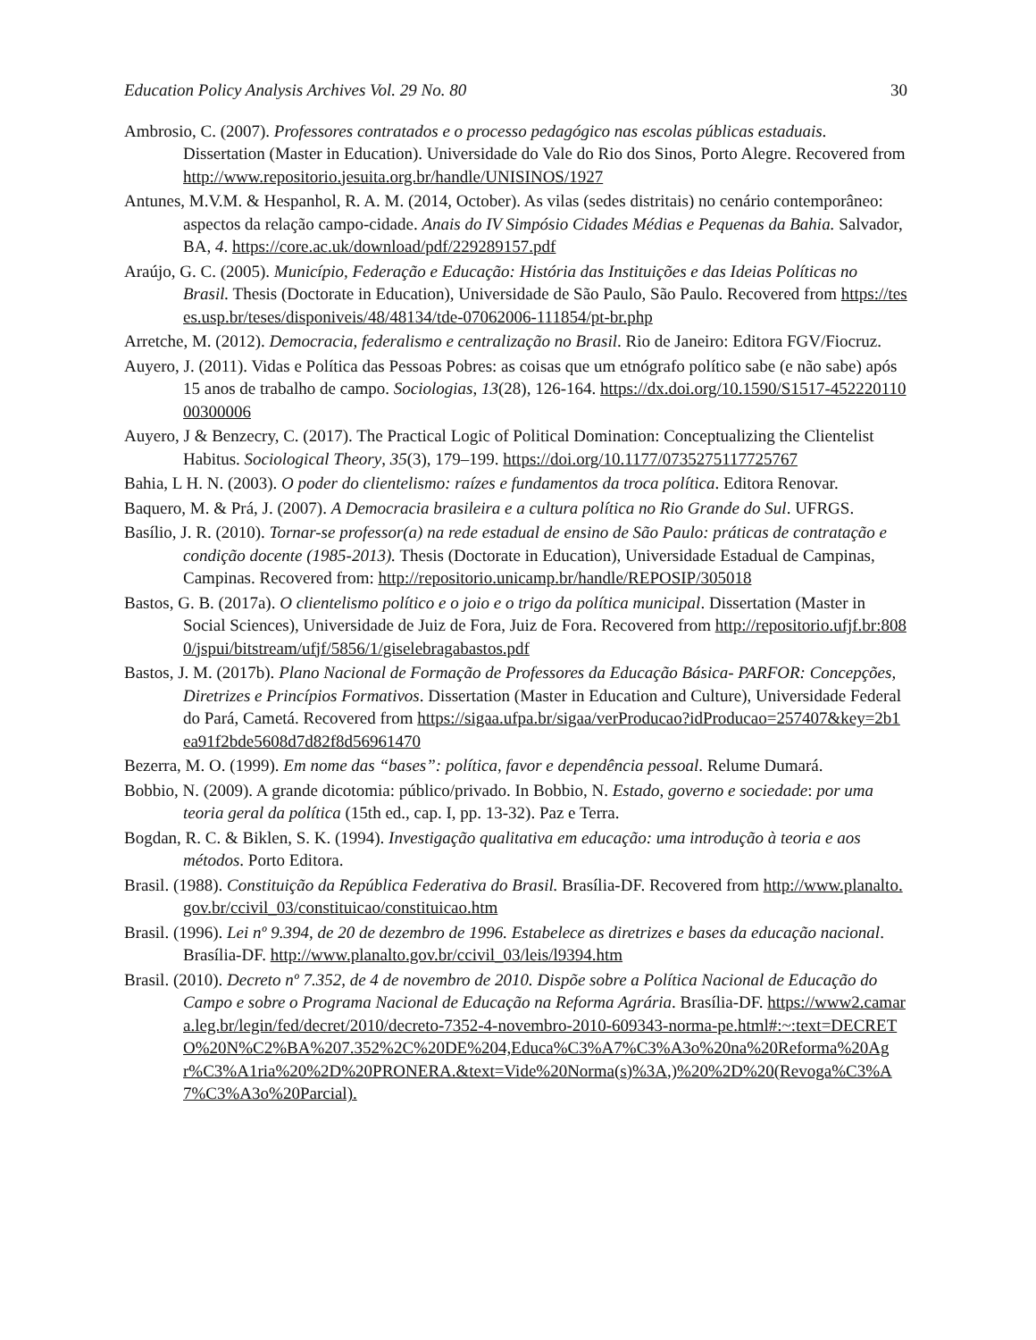Education Policy Analysis Archives Vol. 29 No. 80 30
Ambrosio, C. (2007). Professores contratados e o processo pedagógico nas escolas públicas estaduais. Dissertation (Master in Education). Universidade do Vale do Rio dos Sinos, Porto Alegre. Recovered from http://www.repositorio.jesuita.org.br/handle/UNISINOS/1927
Antunes, M.V.M. & Hespanhol, R. A. M. (2014, October). As vilas (sedes distritais) no cenário contemporâneo: aspectos da relação campo-cidade. Anais do IV Simpósio Cidades Médias e Pequenas da Bahia. Salvador, BA, 4. https://core.ac.uk/download/pdf/229289157.pdf
Araújo, G. C. (2005). Município, Federação e Educação: História das Instituições e das Ideias Políticas no Brasil. Thesis (Doctorate in Education), Universidade de São Paulo, São Paulo. Recovered from https://teses.usp.br/teses/disponiveis/48/48134/tde-07062006-111854/pt-br.php
Arretche, M. (2012). Democracia, federalismo e centralização no Brasil. Rio de Janeiro: Editora FGV/Fiocruz.
Auyero, J. (2011). Vidas e Política das Pessoas Pobres: as coisas que um etnógrafo político sabe (e não sabe) após 15 anos de trabalho de campo. Sociologias, 13(28), 126-164. https://dx.doi.org/10.1590/S1517-45222011000300006
Auyero, J & Benzecry, C. (2017). The Practical Logic of Political Domination: Conceptualizing the Clientelist Habitus. Sociological Theory, 35(3), 179–199. https://doi.org/10.1177/0735275117725767
Bahia, L H. N. (2003). O poder do clientelismo: raízes e fundamentos da troca política. Editora Renovar.
Baquero, M. & Prá, J. (2007). A Democracia brasileira e a cultura política no Rio Grande do Sul. UFRGS.
Basílio, J. R. (2010). Tornar-se professor(a) na rede estadual de ensino de São Paulo: práticas de contratação e condição docente (1985-2013). Thesis (Doctorate in Education), Universidade Estadual de Campinas, Campinas. Recovered from: http://repositorio.unicamp.br/handle/REPOSIP/305018
Bastos, G. B. (2017a). O clientelismo político e o joio e o trigo da política municipal. Dissertation (Master in Social Sciences), Universidade de Juiz de Fora, Juiz de Fora. Recovered from http://repositorio.ufjf.br:8080/jspui/bitstream/ufjf/5856/1/giselebragabastos.pdf
Bastos, J. M. (2017b). Plano Nacional de Formação de Professores da Educação Básica- PARFOR: Concepções, Diretrizes e Princípios Formativos. Dissertation (Master in Education and Culture), Universidade Federal do Pará, Cametá. Recovered from https://sigaa.ufpa.br/sigaa/verProducao?idProducao=257407&key=2b1ea91f2bde5608d7d82f8d56961470
Bezerra, M. O. (1999). Em nome das “bases”: política, favor e dependência pessoal. Relume Dumará.
Bobbio, N. (2009). A grande dicotomia: público/privado. In Bobbio, N. Estado, governo e sociedade: por uma teoria geral da política (15th ed., cap. I, pp. 13-32). Paz e Terra.
Bogdan, R. C. & Biklen, S. K. (1994). Investigação qualitativa em educação: uma introdução à teoria e aos métodos. Porto Editora.
Brasil. (1988). Constituição da República Federativa do Brasil. Brasília-DF. Recovered from http://www.planalto.gov.br/ccivil_03/constituicao/constituicao.htm
Brasil. (1996). Lei nº 9.394, de 20 de dezembro de 1996. Estabelece as diretrizes e bases da educação nacional. Brasília-DF. http://www.planalto.gov.br/ccivil_03/leis/l9394.htm
Brasil. (2010). Decreto nº 7.352, de 4 de novembro de 2010. Dispõe sobre a Política Nacional de Educação do Campo e sobre o Programa Nacional de Educação na Reforma Agrária. Brasília-DF. https://www2.camara.leg.br/legin/fed/decret/2010/decreto-7352-4-novembro-2010-609343-norma-pe.html#:~:text=DECRETO%20N%C2%BA%207.352%2C%20DE%204,Educa%C3%A7%C3%A3o%20na%20Reforma%20Agr%C3%A1ria%20%2D%20PRONERA.&text=Vide%20Norma(s)%3A,)%20%2D%20(Revoga%C3%A7%C3%A3o%20Parcial).